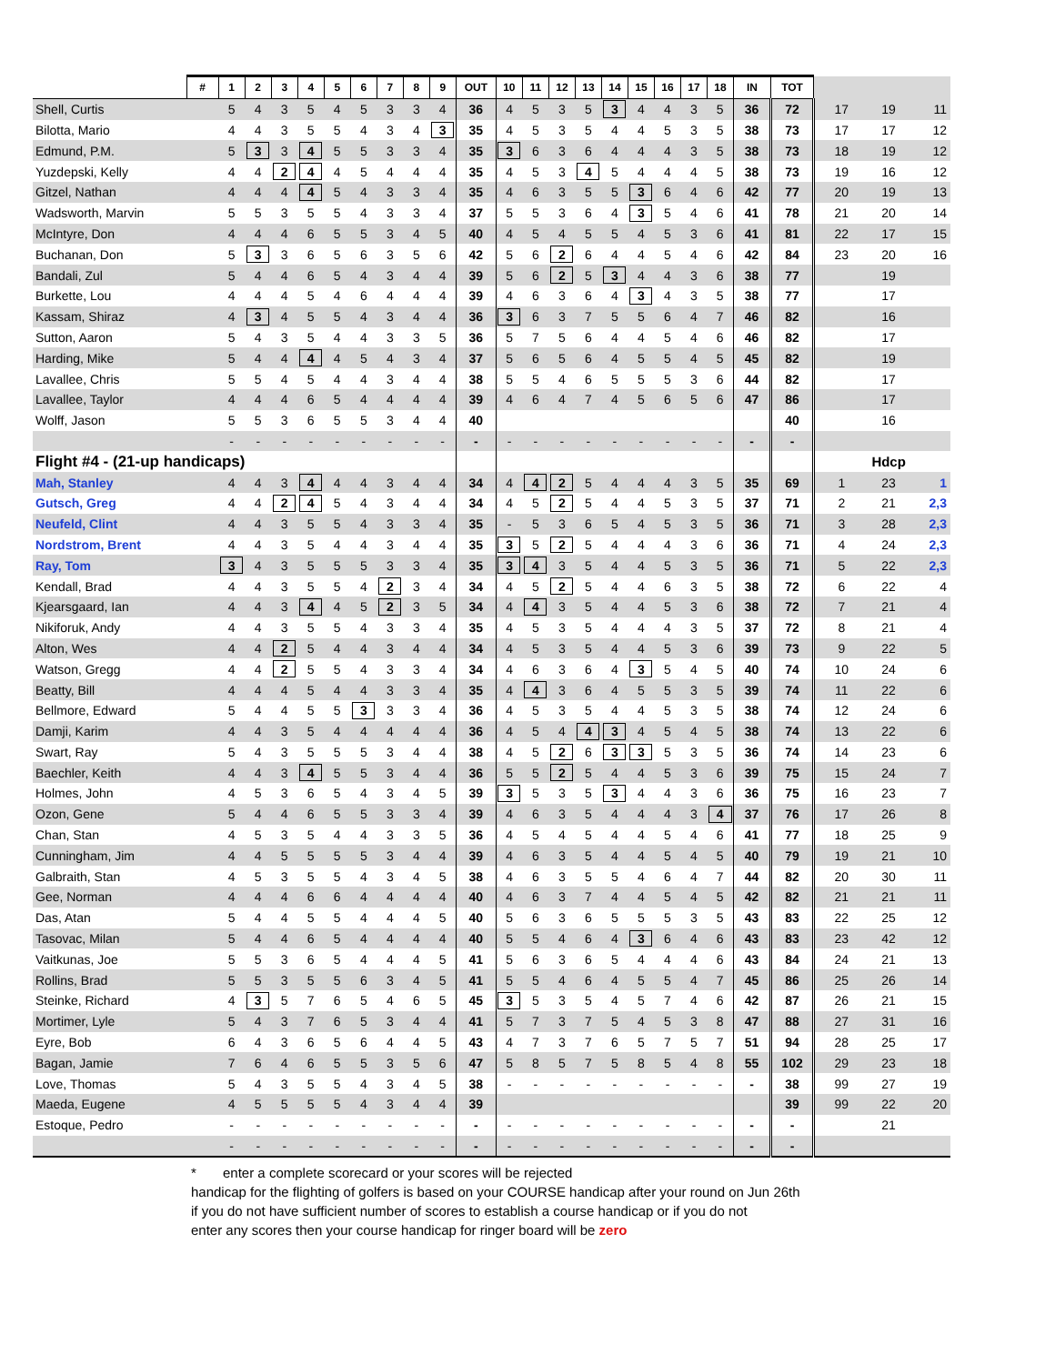| | # | 1 | 2 | 3 | 4 | 5 | 6 | 7 | 8 | 9 | OUT | 10 | 11 | 12 | 13 | 14 | 15 | 16 | 17 | 18 | IN | TOT | | | |
| --- | --- | --- | --- | --- | --- | --- | --- | --- | --- | --- | --- | --- | --- | --- | --- | --- | --- | --- | --- | --- | --- | --- | --- | --- | --- |
| Shell, Curtis | | 5 | 4 | 3 | 5 | 4 | 5 | 3 | 3 | 4 | 36 | 4 | 5 | 3 | 5 | 3 | 4 | 4 | 3 | 5 | 36 | 72 | 17 | 19 | 11 |
| Bilotta, Mario | | 4 | 4 | 3 | 5 | 5 | 4 | 3 | 4 | 3 | 35 | 4 | 5 | 3 | 5 | 4 | 4 | 5 | 3 | 5 | 38 | 73 | 17 | 17 | 12 |
| Edmund, P.M. | | 5 | 3 | 3 | 4 | 5 | 5 | 3 | 3 | 4 | 35 | 3 | 6 | 3 | 6 | 4 | 4 | 4 | 3 | 5 | 38 | 73 | 18 | 19 | 12 |
| Yuzdepski, Kelly | | 4 | 4 | 2 | 4 | 4 | 5 | 4 | 4 | 4 | 35 | 4 | 5 | 3 | 4 | 5 | 4 | 4 | 4 | 5 | 38 | 73 | 19 | 16 | 12 |
| Gitzel, Nathan | | 4 | 4 | 4 | 4 | 5 | 4 | 3 | 3 | 4 | 35 | 4 | 6 | 3 | 5 | 5 | 3 | 6 | 4 | 6 | 42 | 77 | 20 | 19 | 13 |
| Wadsworth, Marvin | | 5 | 5 | 3 | 5 | 5 | 4 | 3 | 3 | 4 | 37 | 5 | 5 | 3 | 6 | 4 | 3 | 5 | 4 | 6 | 41 | 78 | 21 | 20 | 14 |
| McIntyre, Don | | 4 | 4 | 4 | 6 | 5 | 5 | 3 | 4 | 5 | 40 | 4 | 5 | 4 | 5 | 5 | 4 | 5 | 3 | 6 | 41 | 81 | 22 | 17 | 15 |
| Buchanan, Don | | 5 | 3 | 3 | 6 | 5 | 6 | 3 | 5 | 6 | 42 | 5 | 6 | 2 | 6 | 4 | 4 | 5 | 4 | 6 | 42 | 84 | 23 | 20 | 16 |
| Bandali, Zul | | 5 | 4 | 4 | 6 | 5 | 4 | 3 | 4 | 4 | 39 | 5 | 6 | 2 | 5 | 3 | 4 | 4 | 3 | 6 | 38 | 77 | | 19 | |
| Burkette, Lou | | 4 | 4 | 4 | 5 | 4 | 6 | 4 | 4 | 4 | 39 | 4 | 6 | 3 | 6 | 4 | 3 | 4 | 3 | 5 | 38 | 77 | | 17 | |
| Kassam, Shiraz | | 4 | 3 | 4 | 5 | 5 | 4 | 3 | 4 | 4 | 36 | 3 | 6 | 3 | 7 | 5 | 5 | 6 | 4 | 7 | 46 | 82 | | 16 | |
| Sutton, Aaron | | 5 | 4 | 3 | 5 | 4 | 4 | 3 | 3 | 5 | 36 | 5 | 7 | 5 | 6 | 4 | 4 | 5 | 4 | 6 | 46 | 82 | | 17 | |
| Harding, Mike | | 5 | 4 | 4 | 4 | 4 | 5 | 4 | 3 | 4 | 37 | 5 | 6 | 5 | 6 | 4 | 5 | 5 | 4 | 5 | 45 | 82 | | 19 | |
| Lavallee, Chris | | 5 | 5 | 4 | 5 | 4 | 4 | 3 | 4 | 4 | 38 | 5 | 5 | 4 | 6 | 5 | 5 | 5 | 3 | 6 | 44 | 82 | | 17 | |
| Lavallee, Taylor | | 4 | 4 | 4 | 6 | 5 | 4 | 4 | 4 | 4 | 39 | 4 | 6 | 4 | 7 | 4 | 5 | 6 | 5 | 6 | 47 | 86 | | 17 | |
| Wolff, Jason | | 5 | 5 | 3 | 6 | 5 | 5 | 3 | 4 | 4 | 40 | | | | | | | | | | | 40 | | 16 | |
| | | - | - | - | - | - | - | - | - | - | - | - | - | - | - | - | - | - | - | - | - | - | | | |
| Flight #4 - (21-up handicaps) | | | | | | | | | | | | | | | | | | | | | | | | Hdcp | |
| Mah, Stanley | | 4 | 4 | 3 | 4 | 4 | 4 | 3 | 4 | 4 | 34 | 4 | 4 | 2 | 5 | 4 | 4 | 4 | 3 | 5 | 35 | 69 | 1 | 23 | 1 |
| Gutsch, Greg | | 4 | 4 | 2 | 4 | 5 | 4 | 3 | 4 | 4 | 34 | 4 | 5 | 2 | 5 | 4 | 4 | 5 | 3 | 5 | 37 | 71 | 2 | 21 | 2,3 |
| Neufeld, Clint | | 4 | 4 | 3 | 5 | 5 | 4 | 3 | 3 | 4 | 35 | - | 5 | 3 | 6 | 5 | 4 | 5 | 3 | 5 | 36 | 71 | 3 | 28 | 2,3 |
| Nordstrom, Brent | | 4 | 4 | 3 | 5 | 4 | 4 | 3 | 4 | 4 | 35 | 3 | 5 | 2 | 5 | 4 | 4 | 4 | 3 | 6 | 36 | 71 | 4 | 24 | 2,3 |
| Ray, Tom | | 3 | 4 | 3 | 5 | 5 | 5 | 3 | 3 | 4 | 35 | 3 | 4 | 3 | 5 | 4 | 4 | 5 | 3 | 5 | 36 | 71 | 5 | 22 | 2,3 |
| Kendall, Brad | | 4 | 4 | 3 | 5 | 5 | 4 | 2 | 3 | 4 | 34 | 4 | 5 | 2 | 5 | 4 | 4 | 6 | 3 | 5 | 38 | 72 | 6 | 22 | 4 |
| Kjearsgaard, Ian | | 4 | 4 | 3 | 4 | 4 | 5 | 2 | 3 | 5 | 34 | 4 | 4 | 3 | 5 | 4 | 4 | 5 | 3 | 6 | 38 | 72 | 7 | 21 | 4 |
| Nikiforuk, Andy | | 4 | 4 | 3 | 5 | 5 | 4 | 3 | 3 | 4 | 35 | 4 | 5 | 3 | 5 | 4 | 4 | 4 | 3 | 5 | 37 | 72 | 8 | 21 | 4 |
| Alton, Wes | | 4 | 4 | 2 | 5 | 4 | 4 | 3 | 4 | 4 | 34 | 4 | 5 | 3 | 5 | 4 | 4 | 5 | 3 | 6 | 39 | 73 | 9 | 22 | 5 |
| Watson, Gregg | | 4 | 4 | 2 | 5 | 5 | 4 | 3 | 3 | 4 | 34 | 4 | 6 | 3 | 6 | 4 | 3 | 5 | 4 | 5 | 40 | 74 | 10 | 24 | 6 |
| Beatty, Bill | | 4 | 4 | 4 | 5 | 4 | 4 | 3 | 3 | 4 | 35 | 4 | 4 | 3 | 6 | 4 | 5 | 5 | 3 | 5 | 39 | 74 | 11 | 22 | 6 |
| Bellmore, Edward | | 5 | 4 | 4 | 5 | 5 | 3 | 3 | 3 | 4 | 36 | 4 | 5 | 3 | 5 | 4 | 4 | 5 | 3 | 5 | 38 | 74 | 12 | 24 | 6 |
| Damji, Karim | | 4 | 4 | 3 | 5 | 4 | 4 | 4 | 4 | 4 | 36 | 4 | 5 | 4 | 4 | 3 | 4 | 5 | 4 | 5 | 38 | 74 | 13 | 22 | 6 |
| Swart, Ray | | 5 | 4 | 3 | 5 | 5 | 5 | 3 | 4 | 4 | 38 | 4 | 5 | 2 | 6 | 3 | 3 | 5 | 3 | 5 | 36 | 74 | 14 | 23 | 6 |
| Baechler, Keith | | 4 | 4 | 3 | 4 | 5 | 5 | 3 | 4 | 4 | 36 | 5 | 5 | 2 | 5 | 4 | 4 | 5 | 3 | 6 | 39 | 75 | 15 | 24 | 7 |
| Holmes, John | | 4 | 5 | 3 | 6 | 5 | 4 | 3 | 4 | 5 | 39 | 3 | 5 | 3 | 5 | 3 | 4 | 4 | 3 | 6 | 36 | 75 | 16 | 23 | 7 |
| Ozon, Gene | | 5 | 4 | 4 | 6 | 5 | 5 | 3 | 3 | 4 | 39 | 4 | 6 | 3 | 5 | 4 | 4 | 4 | 3 | 4 | 37 | 76 | 17 | 26 | 8 |
| Chan, Stan | | 4 | 5 | 3 | 5 | 4 | 4 | 3 | 3 | 5 | 36 | 4 | 5 | 4 | 5 | 4 | 4 | 5 | 4 | 6 | 41 | 77 | 18 | 25 | 9 |
| Cunningham, Jim | | 4 | 4 | 5 | 5 | 5 | 5 | 3 | 4 | 4 | 39 | 4 | 6 | 3 | 5 | 4 | 4 | 5 | 4 | 5 | 40 | 79 | 19 | 21 | 10 |
| Galbraith, Stan | | 4 | 5 | 3 | 5 | 5 | 4 | 3 | 4 | 5 | 38 | 4 | 6 | 3 | 5 | 5 | 4 | 6 | 4 | 7 | 44 | 82 | 20 | 30 | 11 |
| Gee, Norman | | 4 | 4 | 4 | 6 | 6 | 4 | 4 | 4 | 4 | 40 | 4 | 6 | 3 | 7 | 4 | 4 | 5 | 4 | 5 | 42 | 82 | 21 | 21 | 11 |
| Das, Atan | | 5 | 4 | 4 | 5 | 5 | 4 | 4 | 4 | 5 | 40 | 5 | 6 | 3 | 6 | 5 | 5 | 5 | 3 | 5 | 43 | 83 | 22 | 25 | 12 |
| Tasovac, Milan | | 5 | 4 | 4 | 6 | 5 | 4 | 4 | 4 | 4 | 40 | 5 | 5 | 4 | 6 | 4 | 3 | 6 | 4 | 6 | 43 | 83 | 23 | 42 | 12 |
| Vaitkunas, Joe | | 5 | 5 | 3 | 6 | 5 | 4 | 4 | 4 | 5 | 41 | 5 | 6 | 3 | 6 | 5 | 4 | 4 | 4 | 6 | 43 | 84 | 24 | 21 | 13 |
| Rollins, Brad | | 5 | 5 | 3 | 5 | 5 | 6 | 3 | 4 | 5 | 41 | 5 | 5 | 4 | 6 | 4 | 5 | 5 | 4 | 7 | 45 | 86 | 25 | 26 | 14 |
| Steinke, Richard | | 4 | 3 | 5 | 7 | 6 | 5 | 4 | 6 | 5 | 45 | 3 | 5 | 3 | 5 | 4 | 5 | 7 | 4 | 6 | 42 | 87 | 26 | 21 | 15 |
| Mortimer, Lyle | | 5 | 4 | 3 | 7 | 6 | 5 | 3 | 4 | 4 | 41 | 5 | 7 | 3 | 7 | 5 | 4 | 5 | 3 | 8 | 47 | 88 | 27 | 31 | 16 |
| Eyre, Bob | | 6 | 4 | 3 | 6 | 5 | 6 | 4 | 4 | 5 | 43 | 4 | 7 | 3 | 7 | 6 | 5 | 7 | 5 | 7 | 51 | 94 | 28 | 25 | 17 |
| Bagan, Jamie | | 7 | 6 | 4 | 6 | 5 | 5 | 3 | 5 | 6 | 47 | 5 | 8 | 5 | 7 | 5 | 8 | 5 | 4 | 8 | 55 | 102 | 29 | 23 | 18 |
| Love, Thomas | | 5 | 4 | 3 | 5 | 5 | 4 | 3 | 4 | 5 | 38 | - | - | - | - | - | - | - | - | - | - | 38 | 99 | 27 | 19 |
| Maeda, Eugene | | 4 | 5 | 5 | 5 | 5 | 4 | 3 | 4 | 4 | 39 | | | | | | | | | | | 39 | 99 | 22 | 20 |
| Estoque, Pedro | | - | - | - | - | - | - | - | - | - | - | - | - | - | - | - | - | - | - | - | - | - | | 21 | |
| | | - | - | - | - | - | - | - | - | - | - | - | - | - | - | - | - | - | - | - | - | - | | | |
* enter a complete scorecard or your scores will be rejected
handicap for the flighting of golfers is based on your COURSE handicap after your round on Jun 26th
if you do not have sufficient number of scores to establish a course handicap or if you do not
enter any scores then your course handicap for ringer board will be zero